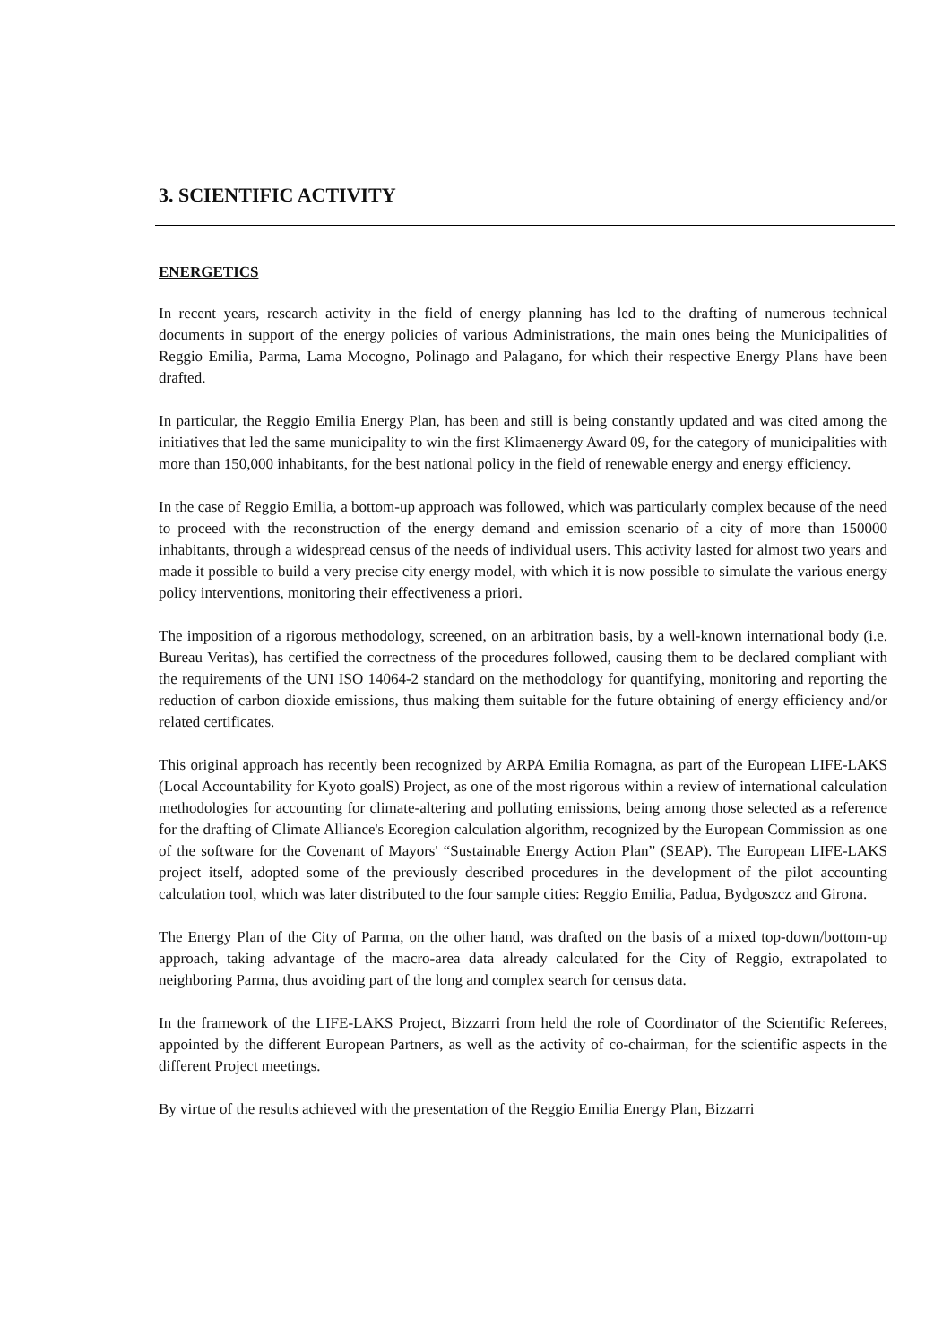3. SCIENTIFIC ACTIVITY
ENERGETICS
In recent years, research activity in the field of energy planning has led to the drafting of numerous technical documents in support of the energy policies of various Administrations, the main ones being the Municipalities of Reggio Emilia, Parma, Lama Mocogno, Polinago and Palagano, for which their respective Energy Plans have been drafted.
In particular, the Reggio Emilia Energy Plan, has been and still is being constantly updated and was cited among the initiatives that led the same municipality to win the first Klimaenergy Award 09, for the category of municipalities with more than 150,000 inhabitants, for the best national policy in the field of renewable energy and energy efficiency.
In the case of Reggio Emilia, a bottom-up approach was followed, which was particularly complex because of the need to proceed with the reconstruction of the energy demand and emission scenario of a city of more than 150000 inhabitants, through a widespread census of the needs of individual users. This activity lasted for almost two years and made it possible to build a very precise city energy model, with which it is now possible to simulate the various energy policy interventions, monitoring their effectiveness a priori.
The imposition of a rigorous methodology, screened, on an arbitration basis, by a well-known international body (i.e. Bureau Veritas), has certified the correctness of the procedures followed, causing them to be declared compliant with the requirements of the UNI ISO 14064-2 standard on the methodology for quantifying, monitoring and reporting the reduction of carbon dioxide emissions, thus making them suitable for the future obtaining of energy efficiency and/or related certificates.
This original approach has recently been recognized by ARPA Emilia Romagna, as part of the European LIFE-LAKS (Local Accountability for Kyoto goalS) Project, as one of the most rigorous within a review of international calculation methodologies for accounting for climate-altering and polluting emissions, being among those selected as a reference for the drafting of Climate Alliance's Ecoregion calculation algorithm, recognized by the European Commission as one of the software for the Covenant of Mayors' “Sustainable Energy Action Plan” (SEAP). The European LIFE-LAKS project itself, adopted some of the previously described procedures in the development of the pilot accounting calculation tool, which was later distributed to the four sample cities: Reggio Emilia, Padua, Bydgoszcz and Girona.
The Energy Plan of the City of Parma, on the other hand, was drafted on the basis of a mixed top-down/bottom-up approach, taking advantage of the macro-area data already calculated for the City of Reggio, extrapolated to neighboring Parma, thus avoiding part of the long and complex search for census data.
In the framework of the LIFE-LAKS Project, Bizzarri from held the role of Coordinator of the Scientific Referees, appointed by the different European Partners, as well as the activity of co-chairman, for the scientific aspects in the different Project meetings.
By virtue of the results achieved with the presentation of the Reggio Emilia Energy Plan, Bizzarri